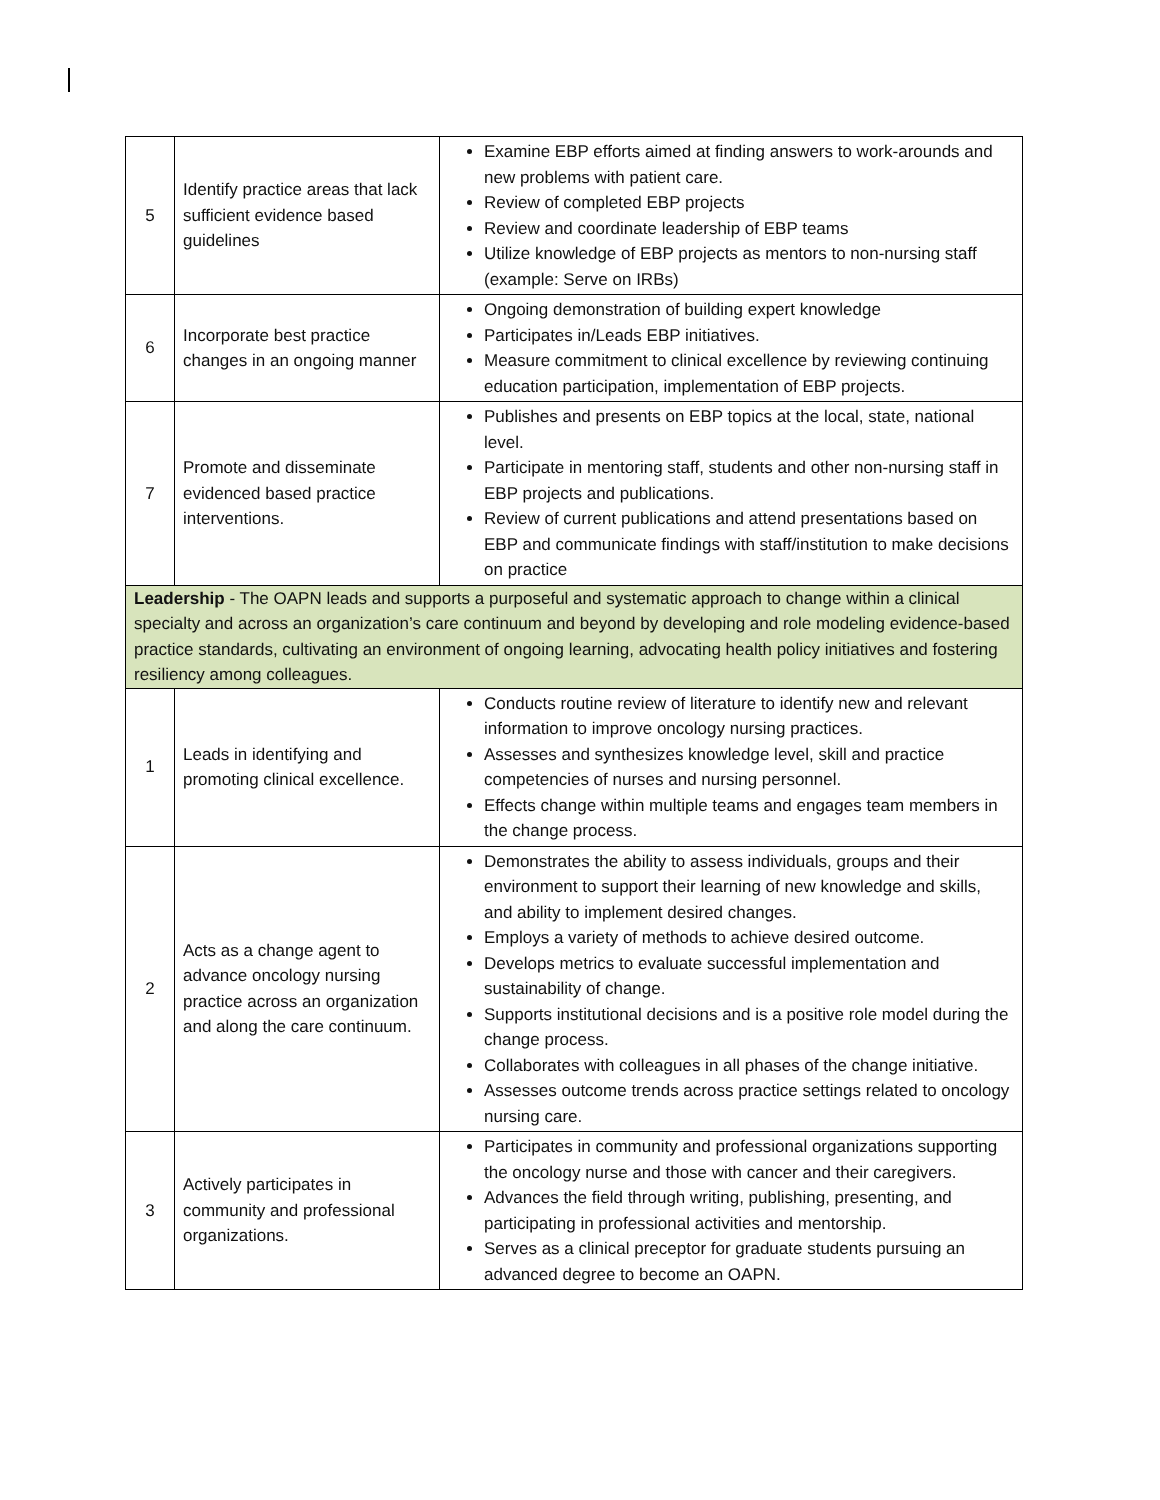| 5 | Identify practice areas that lack sufficient evidence based guidelines | Examine EBP efforts aimed at finding answers to work-arounds and new problems with patient care. Review of completed EBP projects Review and coordinate leadership of EBP teams Utilize knowledge of EBP projects as mentors to non-nursing staff (example: Serve on IRBs) |
| 6 | Incorporate best practice changes in an ongoing manner | Ongoing demonstration of building expert knowledge Participates in/Leads EBP initiatives. Measure commitment to clinical excellence by reviewing continuing education participation, implementation of EBP projects. |
| 7 | Promote and disseminate evidenced based practice interventions. | Publishes and presents on EBP topics at the local, state, national level. Participate in mentoring staff, students and other non-nursing staff in EBP projects and publications. Review of current publications and attend presentations based on EBP and communicate findings with staff/institution to make decisions on practice |
| Leadership - The OAPN leads and supports a purposeful and systematic approach to change within a clinical specialty and across an organization’s care continuum and beyond by developing and role modeling evidence-based practice standards, cultivating an environment of ongoing learning, advocating health policy initiatives and fostering resiliency among colleagues. | | |
| 1 | Leads in identifying and promoting clinical excellence. | Conducts routine review of literature to identify new and relevant information to improve oncology nursing practices. Assesses and synthesizes knowledge level, skill and practice competencies of nurses and nursing personnel. Effects change within multiple teams and engages team members in the change process. |
| 2 | Acts as a change agent to advance oncology nursing practice across an organization and along the care continuum. | Demonstrates the ability to assess individuals, groups and their environment to support their learning of new knowledge and skills, and ability to implement desired changes. Employs a variety of methods to achieve desired outcome. Develops metrics to evaluate successful implementation and sustainability of change. Supports institutional decisions and is a positive role model during the change process. Collaborates with colleagues in all phases of the change initiative. Assesses outcome trends across practice settings related to oncology nursing care. |
| 3 | Actively participates in community and professional organizations. | Participates in community and professional organizations supporting the oncology nurse and those with cancer and their caregivers. Advances the field through writing, publishing, presenting, and participating in professional activities and mentorship. Serves as a clinical preceptor for graduate students pursuing an advanced degree to become an OAPN. |